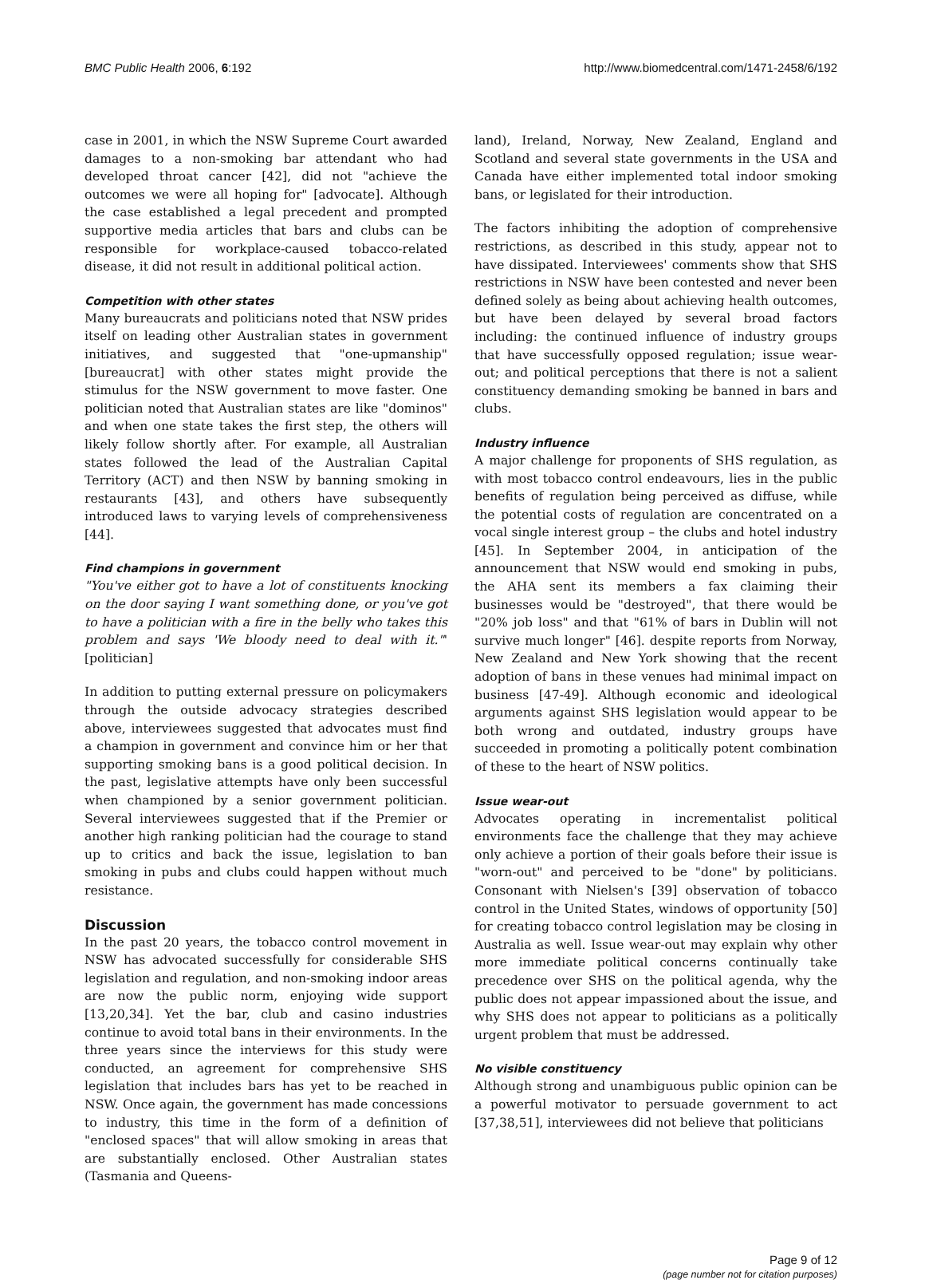BMC Public Health 2006, 6:192 http://www.biomedcentral.com/1471-2458/6/192
case in 2001, in which the NSW Supreme Court awarded damages to a non-smoking bar attendant who had developed throat cancer [42], did not "achieve the outcomes we were all hoping for" [advocate]. Although the case established a legal precedent and prompted supportive media articles that bars and clubs can be responsible for workplace-caused tobacco-related disease, it did not result in additional political action.
Competition with other states
Many bureaucrats and politicians noted that NSW prides itself on leading other Australian states in government initiatives, and suggested that "one-upmanship" [bureaucrat] with other states might provide the stimulus for the NSW government to move faster. One politician noted that Australian states are like "dominos" and when one state takes the first step, the others will likely follow shortly after. For example, all Australian states followed the lead of the Australian Capital Territory (ACT) and then NSW by banning smoking in restaurants [43], and others have subsequently introduced laws to varying levels of comprehensiveness [44].
Find champions in government
"You've either got to have a lot of constituents knocking on the door saying I want something done, or you've got to have a politician with a fire in the belly who takes this problem and says 'We bloody need to deal with it."' [politician]
In addition to putting external pressure on policymakers through the outside advocacy strategies described above, interviewees suggested that advocates must find a champion in government and convince him or her that supporting smoking bans is a good political decision. In the past, legislative attempts have only been successful when championed by a senior government politician. Several interviewees suggested that if the Premier or another high ranking politician had the courage to stand up to critics and back the issue, legislation to ban smoking in pubs and clubs could happen without much resistance.
Discussion
In the past 20 years, the tobacco control movement in NSW has advocated successfully for considerable SHS legislation and regulation, and non-smoking indoor areas are now the public norm, enjoying wide support [13,20,34]. Yet the bar, club and casino industries continue to avoid total bans in their environments. In the three years since the interviews for this study were conducted, an agreement for comprehensive SHS legislation that includes bars has yet to be reached in NSW. Once again, the government has made concessions to industry, this time in the form of a definition of "enclosed spaces" that will allow smoking in areas that are substantially enclosed. Other Australian states (Tasmania and Queens-
land), Ireland, Norway, New Zealand, England and Scotland and several state governments in the USA and Canada have either implemented total indoor smoking bans, or legislated for their introduction.
The factors inhibiting the adoption of comprehensive restrictions, as described in this study, appear not to have dissipated. Interviewees' comments show that SHS restrictions in NSW have been contested and never been defined solely as being about achieving health outcomes, but have been delayed by several broad factors including: the continued influence of industry groups that have successfully opposed regulation; issue wear-out; and political perceptions that there is not a salient constituency demanding smoking be banned in bars and clubs.
Industry influence
A major challenge for proponents of SHS regulation, as with most tobacco control endeavours, lies in the public benefits of regulation being perceived as diffuse, while the potential costs of regulation are concentrated on a vocal single interest group – the clubs and hotel industry [45]. In September 2004, in anticipation of the announcement that NSW would end smoking in pubs, the AHA sent its members a fax claiming their businesses would be "destroyed", that there would be "20% job loss" and that "61% of bars in Dublin will not survive much longer" [46]. despite reports from Norway, New Zealand and New York showing that the recent adoption of bans in these venues had minimal impact on business [47-49]. Although economic and ideological arguments against SHS legislation would appear to be both wrong and outdated, industry groups have succeeded in promoting a politically potent combination of these to the heart of NSW politics.
Issue wear-out
Advocates operating in incrementalist political environments face the challenge that they may achieve only achieve a portion of their goals before their issue is "worn-out" and perceived to be "done" by politicians. Consonant with Nielsen's [39] observation of tobacco control in the United States, windows of opportunity [50] for creating tobacco control legislation may be closing in Australia as well. Issue wear-out may explain why other more immediate political concerns continually take precedence over SHS on the political agenda, why the public does not appear impassioned about the issue, and why SHS does not appear to politicians as a politically urgent problem that must be addressed.
No visible constituency
Although strong and unambiguous public opinion can be a powerful motivator to persuade government to act [37,38,51], interviewees did not believe that politicians
Page 9 of 12
(page number not for citation purposes)